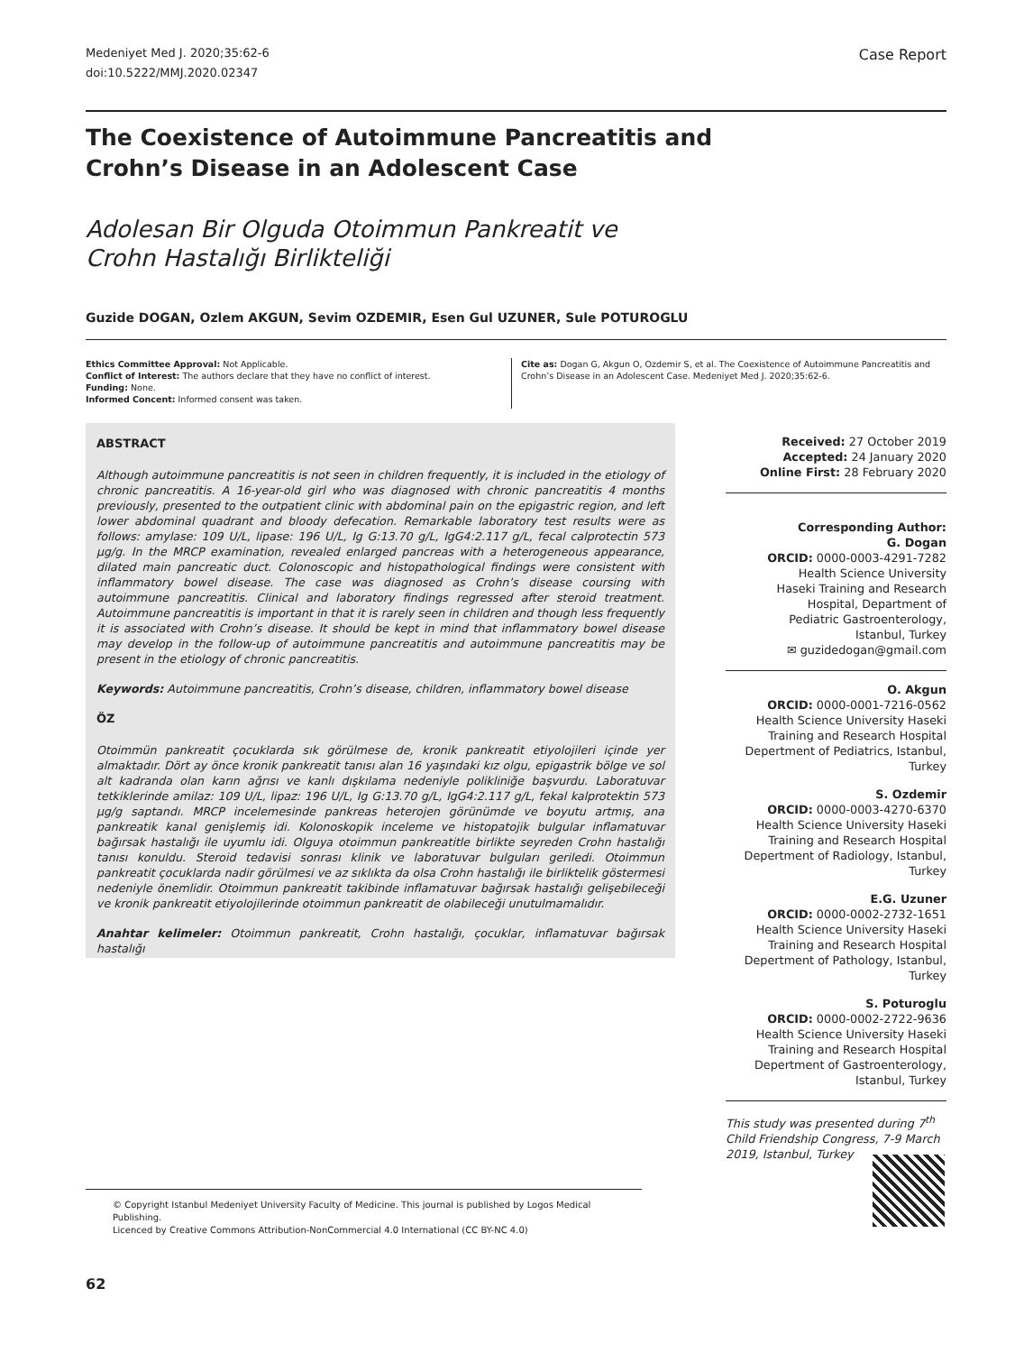Medeniyet Med J. 2020;35:62-6
doi:10.5222/MMJ.2020.02347
Case Report
The Coexistence of Autoimmune Pancreatitis and
Crohn’s Disease in an Adolescent Case
Adolesan Bir Olguda Otoimmun Pankreatit ve
Crohn Hastalığı Birlikteliği
Guzide DOGAN, Ozlem AKGUN, Sevim OZDEMIR, Esen Gul UZUNER, Sule POTUROGLU
Ethics Committee Approval: Not Applicable.
Conflict of Interest: The authors declare that they have no conflict of interest.
Funding: None.
Informed Concent: Informed consent was taken.
Cite as: Dogan G, Akgun O, Ozdemir S, et al. The Coexistence of Autoimmune Pancreatitis and Crohn’s Disease in an Adolescent Case. Medeniyet Med J. 2020;35:62-6.
ABSTRACT
Although autoimmune pancreatitis is not seen in children frequently, it is included in the etiology of chronic pancreatitis. A 16-year-old girl who was diagnosed with chronic pancreatitis 4 months previously, presented to the outpatient clinic with abdominal pain on the epigastric region, and left lower abdominal quadrant and bloody defecation. Remarkable laboratory test results were as follows: amylase: 109 U/L, lipase: 196 U/L, Ig G:13.70 g/L, IgG4:2.117 g/L, fecal calprotectin 573 µg/g. In the MRCP examination, revealed enlarged pancreas with a heterogeneous appearance, dilated main pancreatic duct. Colonoscopic and histopathological findings were consistent with inflammatory bowel disease. The case was diagnosed as Crohn’s disease coursing with autoimmune pancreatitis. Clinical and laboratory findings regressed after steroid treatment. Autoimmune pancreatitis is important in that it is rarely seen in children and though less frequently it is associated with Crohn’s disease. It should be kept in mind that inflammatory bowel disease may develop in the follow-up of autoimmune pancreatitis and autoimmune pancreatitis may be present in the etiology of chronic pancreatitis.
Keywords: Autoimmune pancreatitis, Crohn’s disease, children, inflammatory bowel disease
ÖZ
Otoimmün pankreatit çocuklarda sık görülmese de, kronik pankreatit etiyolojileri içinde yer almaktadır. Dört ay önce kronik pankreatit tanısı alan 16 yaşındaki kız olgu, epigastrik bölge ve sol alt kadranda olan karın ağrısı ve kanlı dışkılama nedeniyle polikliniğe başvurdu. Laboratuvar tetkiklerinde amilaz: 109 U/L, lipaz: 196 U/L, Ig G:13.70 g/L, IgG4:2.117 g/L, fekal kalprotektin 573 µg/g saptandı. MRCP incelemesinde pankreas heterojen görünümde ve boyutu artmış, ana pankreatik kanal genişlemiş idi. Kolonoskopik inceleme ve histopatojik bulgular inflamatuvar bağırsak hastalığı ile uyumlu idi. Olguya otoimmun pankreatitle birlikte seyreden Crohn hastalığı tanısı konuldu. Steroid tedavisi sonrası klinik ve laboratuvar bulguları geriledi. Otoimmun pankreatit çocuklarda nadir görülmesi ve az sıklıkta da olsa Crohn hastalığı ile birliktelik göstermesi nedeniyle önemlidir. Otoimmun pankreatit takibinde inflamatuvar bağırsak hastalığı gelişebileceği ve kronik pankreatit etiyolojilerinde otoimmun pankreatit de olabileceği unutulmamalıdır.
Anahtar kelimeler: Otoimmun pankreatit, Crohn hastalığı, çocuklar, inflamatuvar bağırsak hastalığı
Received: 27 October 2019
Accepted: 24 January 2020
Online First: 28 February 2020
Corresponding Author:
G. Dogan
ORCID: 0000-0003-4291-7282
Health Science University
Haseki Training and Research
Hospital, Department of
Pediatric Gastroenterology,
Istanbul, Turkey
✉ guzidedogan@gmail.com
O. Akgun
ORCID: 0000-0001-7216-0562
Health Science University Haseki
Training and Research Hospital
Depertment of Pediatrics, Istanbul,
Turkey
S. Ozdemir
ORCID: 0000-0003-4270-6370
Health Science University Haseki
Training and Research Hospital
Depertment of Radiology, Istanbul,
Turkey
E.G. Uzuner
ORCID: 0000-0002-2732-1651
Health Science University Haseki
Training and Research Hospital
Depertment of Pathology, Istanbul,
Turkey
S. Poturoglu
ORCID: 0000-0002-2722-9636
Health Science University Haseki
Training and Research Hospital
Depertment of Gastroenterology,
Istanbul, Turkey
This study was presented during 7<sup>th</sup> Child Friendship Congress, 7-9 March 2019, Istanbul, Turkey
© Copyright Istanbul Medeniyet University Faculty of Medicine. This journal is published by Logos Medical Publishing.
Licenced by Creative Commons Attribution-NonCommercial 4.0 International (CC BY-NC 4.0)
62